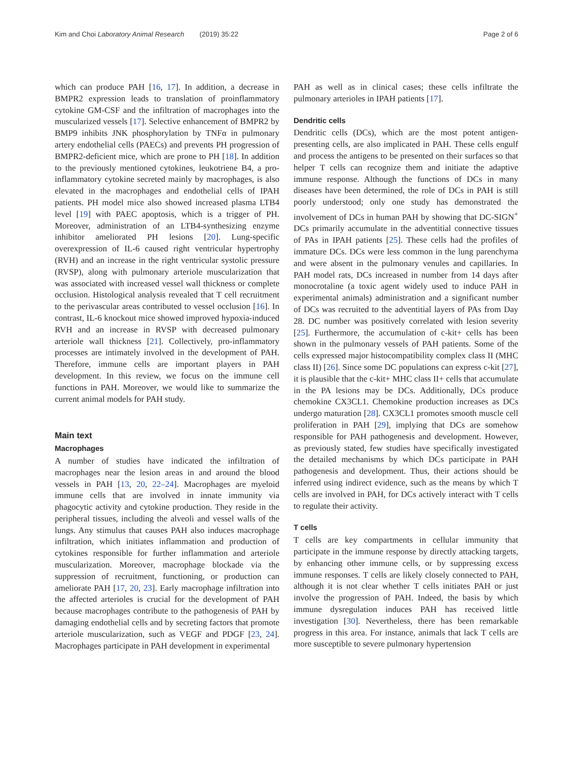Kim and Choi Laboratory Animal Research (2019) 35:22
Page 2 of 6
which can produce PAH [16, 17]. In addition, a decrease in BMPR2 expression leads to translation of proinflammatory cytokine GM-CSF and the infiltration of macrophages into the muscularized vessels [17]. Selective enhancement of BMPR2 by BMP9 inhibits JNK phosphorylation by TNFα in pulmonary artery endothelial cells (PAECs) and prevents PH progression of BMPR2-deficient mice, which are prone to PH [18]. In addition to the previously mentioned cytokines, leukotriene B4, a pro-inflammatory cytokine secreted mainly by macrophages, is also elevated in the macrophages and endothelial cells of IPAH patients. PH model mice also showed increased plasma LTB4 level [19] with PAEC apoptosis, which is a trigger of PH. Moreover, administration of an LTB4-synthesizing enzyme inhibitor ameliorated PH lesions [20]. Lung-specific overexpression of IL-6 caused right ventricular hypertrophy (RVH) and an increase in the right ventricular systolic pressure (RVSP), along with pulmonary arteriole muscularization that was associated with increased vessel wall thickness or complete occlusion. Histological analysis revealed that T cell recruitment to the perivascular areas contributed to vessel occlusion [16]. In contrast, IL-6 knockout mice showed improved hypoxia-induced RVH and an increase in RVSP with decreased pulmonary arteriole wall thickness [21]. Collectively, pro-inflammatory processes are intimately involved in the development of PAH. Therefore, immune cells are important players in PAH development. In this review, we focus on the immune cell functions in PAH. Moreover, we would like to summarize the current animal models for PAH study.
Main text
Macrophages
A number of studies have indicated the infiltration of macrophages near the lesion areas in and around the blood vessels in PAH [13, 20, 22–24]. Macrophages are myeloid immune cells that are involved in innate immunity via phagocytic activity and cytokine production. They reside in the peripheral tissues, including the alveoli and vessel walls of the lungs. Any stimulus that causes PAH also induces macrophage infiltration, which initiates inflammation and production of cytokines responsible for further inflammation and arteriole muscularization. Moreover, macrophage blockade via the suppression of recruitment, functioning, or production can ameliorate PAH [17, 20, 23]. Early macrophage infiltration into the affected arterioles is crucial for the development of PAH because macrophages contribute to the pathogenesis of PAH by damaging endothelial cells and by secreting factors that promote arteriole muscularization, such as VEGF and PDGF [23, 24]. Macrophages participate in PAH development in experimental
PAH as well as in clinical cases; these cells infiltrate the pulmonary arterioles in IPAH patients [17].
Dendritic cells
Dendritic cells (DCs), which are the most potent antigen-presenting cells, are also implicated in PAH. These cells engulf and process the antigens to be presented on their surfaces so that helper T cells can recognize them and initiate the adaptive immune response. Although the functions of DCs in many diseases have been determined, the role of DCs in PAH is still poorly understood; only one study has demonstrated the involvement of DCs in human PAH by showing that DC-SIGN<sup>+</sup> DCs primarily accumulate in the adventitial connective tissues of PAs in IPAH patients [25]. These cells had the profiles of immature DCs. DCs were less common in the lung parenchyma and were absent in the pulmonary venules and capillaries. In PAH model rats, DCs increased in number from 14 days after monocrotaline (a toxic agent widely used to induce PAH in experimental animals) administration and a significant number of DCs was recruited to the adventitial layers of PAs from Day 28. DC number was positively correlated with lesion severity [25]. Furthermore, the accumulation of c-kit+ cells has been shown in the pulmonary vessels of PAH patients. Some of the cells expressed major histocompatibility complex class II (MHC class II) [26]. Since some DC populations can express c-kit [27], it is plausible that the c-kit+ MHC class II+ cells that accumulate in the PA lesions may be DCs. Additionally, DCs produce chemokine CX3CL1. Chemokine production increases as DCs undergo maturation [28]. CX3CL1 promotes smooth muscle cell proliferation in PAH [29], implying that DCs are somehow responsible for PAH pathogenesis and development. However, as previously stated, few studies have specifically investigated the detailed mechanisms by which DCs participate in PAH pathogenesis and development. Thus, their actions should be inferred using indirect evidence, such as the means by which T cells are involved in PAH, for DCs actively interact with T cells to regulate their activity.
T cells
T cells are key compartments in cellular immunity that participate in the immune response by directly attacking targets, by enhancing other immune cells, or by suppressing excess immune responses. T cells are likely closely connected to PAH, although it is not clear whether T cells initiates PAH or just involve the progression of PAH. Indeed, the basis by which immune dysregulation induces PAH has received little investigation [30]. Nevertheless, there has been remarkable progress in this area. For instance, animals that lack T cells are more susceptible to severe pulmonary hypertension